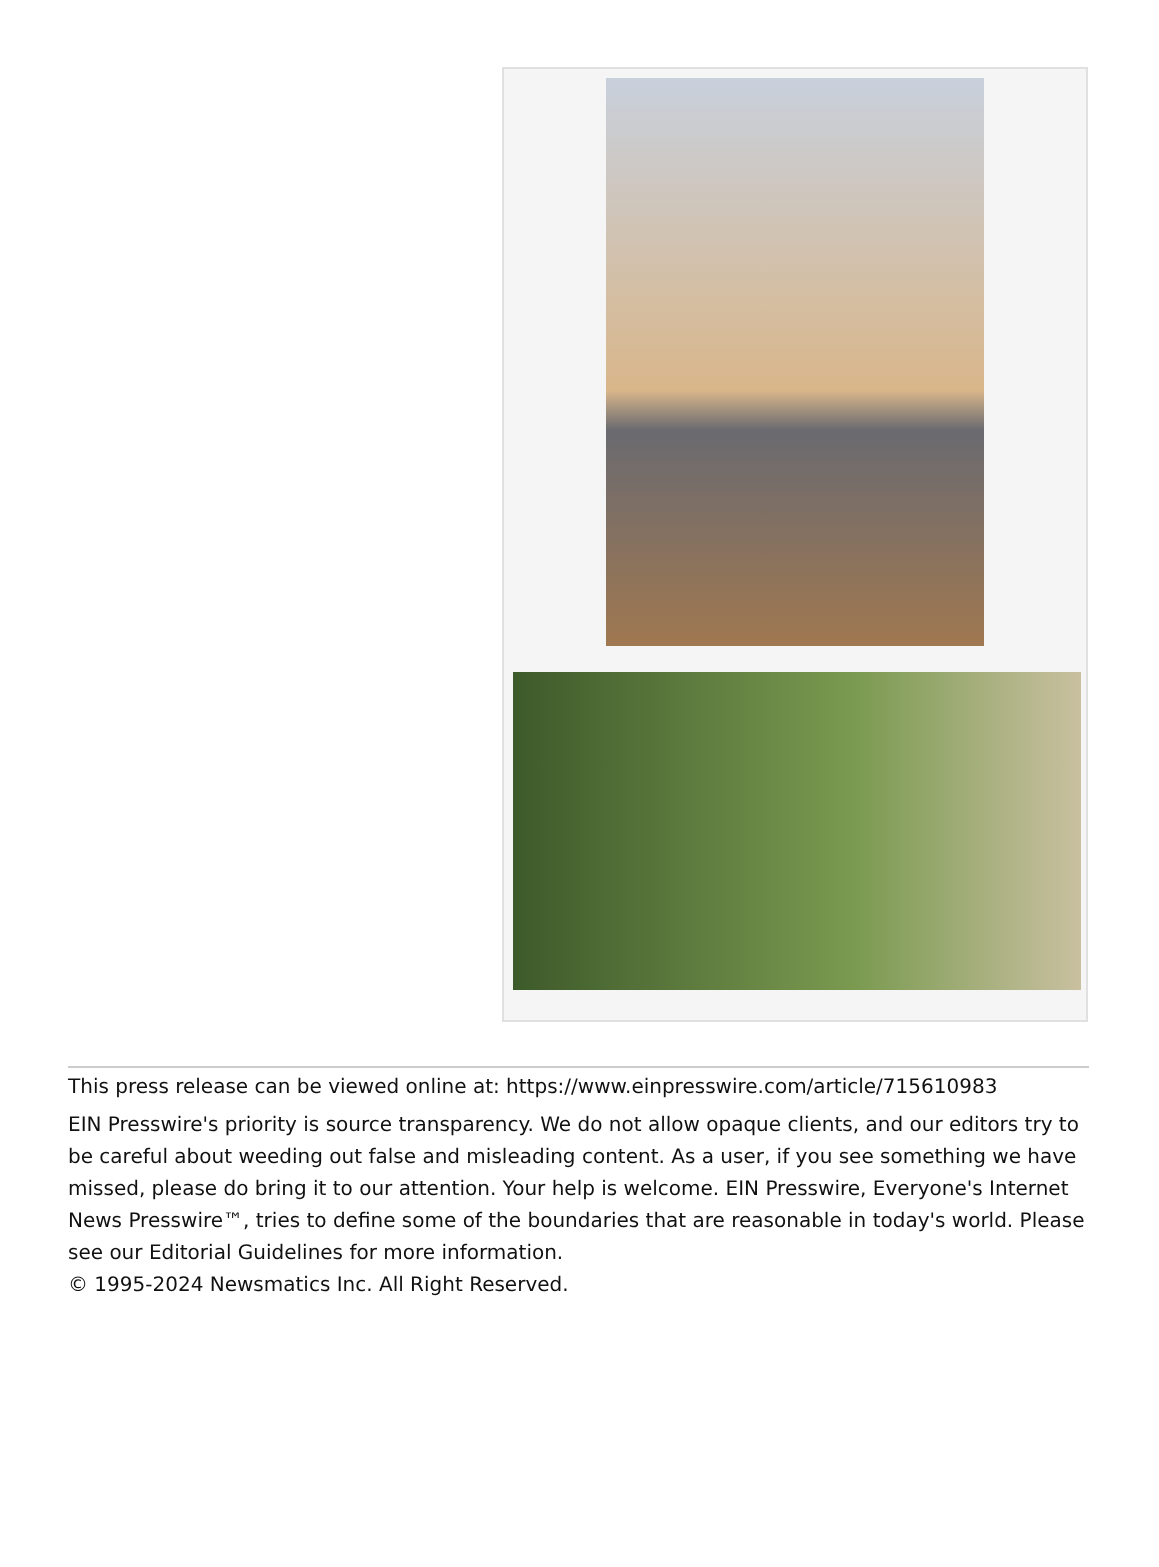This press release can be viewed online at: https://www.einpresswire.com/article/715610983
EIN Presswire's priority is source transparency. We do not allow opaque clients, and our editors try to be careful about weeding out false and misleading content. As a user, if you see something we have missed, please do bring it to our attention. Your help is welcome. EIN Presswire, Everyone's Internet News Presswire™, tries to define some of the boundaries that are reasonable in today's world. Please see our Editorial Guidelines for more information.
© 1995-2024 Newsmatics Inc. All Right Reserved.